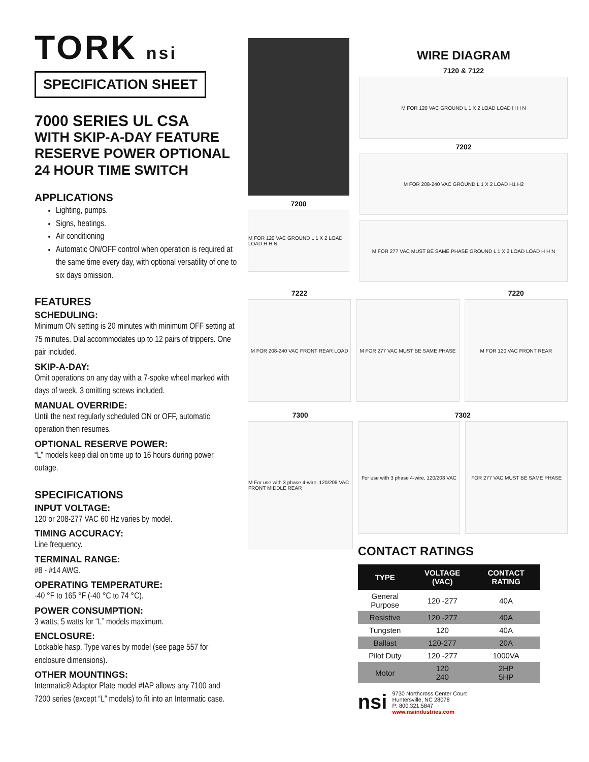TORK nsi
SPECIFICATION SHEET
7000 SERIES UL CSA
WITH SKIP-A-DAY FEATURE
RESERVE POWER OPTIONAL
24 HOUR TIME SWITCH
APPLICATIONS
Lighting, pumps.
Signs, heatings.
Air conditioning
Automatic ON/OFF control when operation is required at the same time every day, with optional versatility of one to six days omission.
FEATURES
SCHEDULING:
Minimum ON setting is 20 minutes with minimum OFF setting at 75 minutes. Dial accommodates up to 12 pairs of trippers. One pair included.
SKIP-A-DAY:
Omit operations on any day with a 7-spoke wheel marked with days of week. 3 omitting screws included.
MANUAL OVERRIDE:
Until the next regularly scheduled ON or OFF, automatic operation then resumes.
OPTIONAL RESERVE POWER:
“L” models keep dial on time up to 16 hours during power outage.
SPECIFICATIONS
INPUT VOLTAGE:
120 or 208-277 VAC 60 Hz varies by model.
TIMING ACCURACY:
Line frequency.
TERMINAL RANGE:
#8 - #14 AWG.
OPERATING TEMPERATURE:
-40 °F to 165 °F (-40 °C to 74 °C).
POWER CONSUMPTION:
3 watts, 5 watts for “L” models maximum.
ENCLOSURE:
Lockable hasp. Type varies by model (see page 557 for enclosure dimensions).
OTHER MOUNTINGS:
Intermatic® Adaptor Plate model #IAP allows any 7100 and 7200 series (except “L” models) to fit into an Intermatic case.
7200
M FOR 120 VAC GROUND L 1 X 2 LOAD LOAD H H N
WIRE DIAGRAM
7120 & 7122
M FOR 120 VAC GROUND L 1 X 2 LOAD LOAD H H N
7202
M FOR 208-240 VAC GROUND L 1 X 2 LOAD H1 H2
M FOR 277 VAC MUST BE SAME PHASE GROUND L 1 X 2 LOAD LOAD H H N
7222
M FOR 208-240 VAC FRONT REAR LOAD
M FOR 277 VAC MUST BE SAME PHASE
7220
M FOR 120 VAC FRONT REAR
7300
M For use with 3 phase 4-wire, 120/208 VAC FRONT MIDDLE REAR
7302
For use with 3 phase 4-wire, 120/208 VAC
FOR 277 VAC MUST BE SAME PHASE
CONTACT RATINGS
| TYPE | VOLTAGE (VAC) | CONTACT RATING |
| --- | --- | --- |
| General Purpose | 120 -277 | 40A |
| Resistive | 120 -277 | 40A |
| Tungsten | 120 | 40A |
| Ballast | 120-277 | 20A |
| Pilot Duty | 120 -277 | 1000VA |
| Motor | 120 240 | 2HP 5HP |
nsi
9730 Northcross Center Court
Huntersville, NC 28078
P: 800.321.5847
www.nsiindustries.com